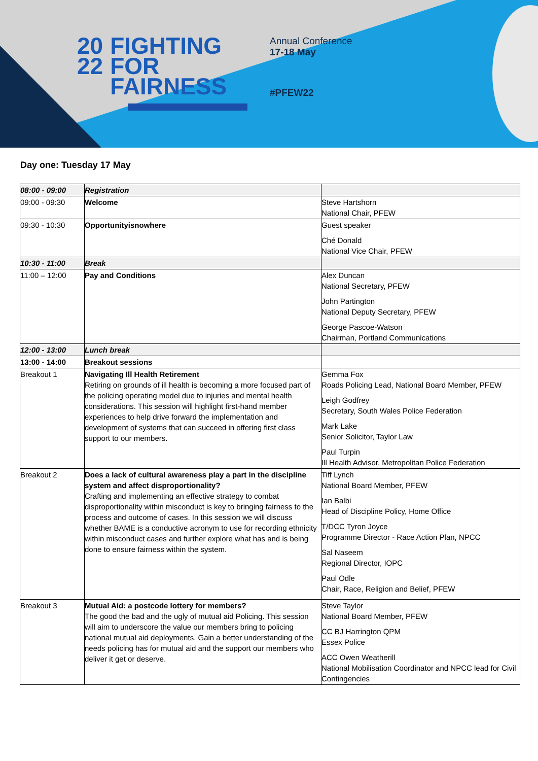20
22
FIGHTING
FOR
FAIRNESS
Annual Conference
17-18 May
#PFEW22
Day one: Tuesday 17 May
| 08:00 - 09:00 | Registration | |
| 09:00 - 09:30 | Welcome | Steve Hartshorn National Chair, PFEW |
| 09:30 - 10:30 | Opportunityisnowhere | Guest speaker Ché Donald National Vice Chair, PFEW |
| 10:30 - 11:00 | Break | |
| 11:00 – 12:00 | Pay and Conditions | Alex Duncan National Secretary, PFEW John Partington National Deputy Secretary, PFEW George Pascoe-Watson Chairman, Portland Communications |
| 12:00 - 13:00 | Lunch break | |
| 13:00 - 14:00 | Breakout sessions | |
| Breakout 1 | Navigating Ill Health Retirement Retiring on grounds of ill health is becoming a more focused part of the policing operating model due to injuries and mental health considerations. This session will highlight first-hand member experiences to help drive forward the implementation and development of systems that can succeed in offering first class support to our members. | Gemma Fox Roads Policing Lead, National Board Member, PFEW Leigh Godfrey Secretary, South Wales Police Federation Mark Lake Senior Solicitor, Taylor Law Paul Turpin Ill Health Advisor, Metropolitan Police Federation |
| Breakout 2 | Does a lack of cultural awareness play a part in the discipline system and affect disproportionality? Crafting and implementing an effective strategy to combat disproportionality within misconduct is key to bringing fairness to the process and outcome of cases. In this session we will discuss whether BAME is a conductive acronym to use for recording ethnicity within misconduct cases and further explore what has and is being done to ensure fairness within the system. | Tiff Lynch National Board Member, PFEW Ian Balbi Head of Discipline Policy, Home Office T/DCC Tyron Joyce Programme Director - Race Action Plan, NPCC Sal Naseem Regional Director, IOPC Paul Odle Chair, Race, Religion and Belief, PFEW |
| Breakout 3 | Mutual Aid: a postcode lottery for members? The good the bad and the ugly of mutual aid Policing. This session will aim to underscore the value our members bring to policing national mutual aid deployments. Gain a better understanding of the needs policing has for mutual aid and the support our members who deliver it get or deserve. | Steve Taylor National Board Member, PFEW CC BJ Harrington QPM Essex Police ACC Owen Weatherill National Mobilisation Coordinator and NPCC lead for Civil Contingencies |